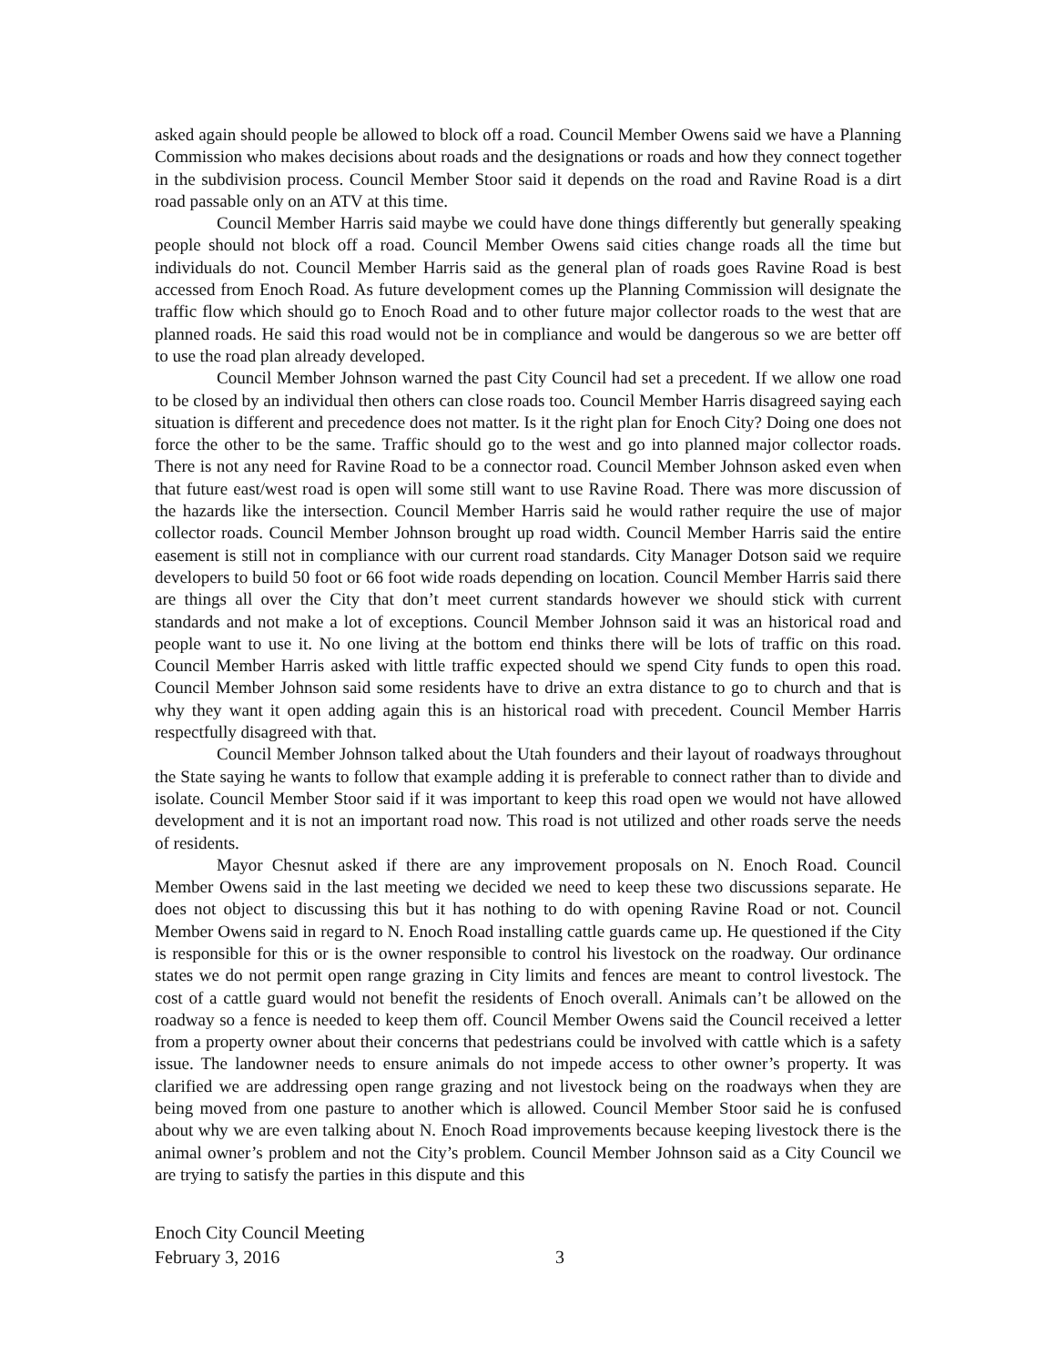asked again should people be allowed to block off a road. Council Member Owens said we have a Planning Commission who makes decisions about roads and the designations or roads and how they connect together in the subdivision process. Council Member Stoor said it depends on the road and Ravine Road is a dirt road passable only on an ATV at this time.
Council Member Harris said maybe we could have done things differently but generally speaking people should not block off a road. Council Member Owens said cities change roads all the time but individuals do not. Council Member Harris said as the general plan of roads goes Ravine Road is best accessed from Enoch Road. As future development comes up the Planning Commission will designate the traffic flow which should go to Enoch Road and to other future major collector roads to the west that are planned roads. He said this road would not be in compliance and would be dangerous so we are better off to use the road plan already developed.
Council Member Johnson warned the past City Council had set a precedent. If we allow one road to be closed by an individual then others can close roads too. Council Member Harris disagreed saying each situation is different and precedence does not matter. Is it the right plan for Enoch City? Doing one does not force the other to be the same. Traffic should go to the west and go into planned major collector roads. There is not any need for Ravine Road to be a connector road. Council Member Johnson asked even when that future east/west road is open will some still want to use Ravine Road. There was more discussion of the hazards like the intersection. Council Member Harris said he would rather require the use of major collector roads. Council Member Johnson brought up road width. Council Member Harris said the entire easement is still not in compliance with our current road standards. City Manager Dotson said we require developers to build 50 foot or 66 foot wide roads depending on location. Council Member Harris said there are things all over the City that don’t meet current standards however we should stick with current standards and not make a lot of exceptions. Council Member Johnson said it was an historical road and people want to use it. No one living at the bottom end thinks there will be lots of traffic on this road. Council Member Harris asked with little traffic expected should we spend City funds to open this road. Council Member Johnson said some residents have to drive an extra distance to go to church and that is why they want it open adding again this is an historical road with precedent. Council Member Harris respectfully disagreed with that.
Council Member Johnson talked about the Utah founders and their layout of roadways throughout the State saying he wants to follow that example adding it is preferable to connect rather than to divide and isolate. Council Member Stoor said if it was important to keep this road open we would not have allowed development and it is not an important road now. This road is not utilized and other roads serve the needs of residents.
Mayor Chesnut asked if there are any improvement proposals on N. Enoch Road. Council Member Owens said in the last meeting we decided we need to keep these two discussions separate. He does not object to discussing this but it has nothing to do with opening Ravine Road or not. Council Member Owens said in regard to N. Enoch Road installing cattle guards came up. He questioned if the City is responsible for this or is the owner responsible to control his livestock on the roadway. Our ordinance states we do not permit open range grazing in City limits and fences are meant to control livestock. The cost of a cattle guard would not benefit the residents of Enoch overall. Animals can’t be allowed on the roadway so a fence is needed to keep them off. Council Member Owens said the Council received a letter from a property owner about their concerns that pedestrians could be involved with cattle which is a safety issue. The landowner needs to ensure animals do not impede access to other owner’s property. It was clarified we are addressing open range grazing and not livestock being on the roadways when they are being moved from one pasture to another which is allowed. Council Member Stoor said he is confused about why we are even talking about N. Enoch Road improvements because keeping livestock there is the animal owner’s problem and not the City’s problem. Council Member Johnson said as a City Council we are trying to satisfy the parties in this dispute and this
Enoch City Council Meeting
February 3, 2016 3